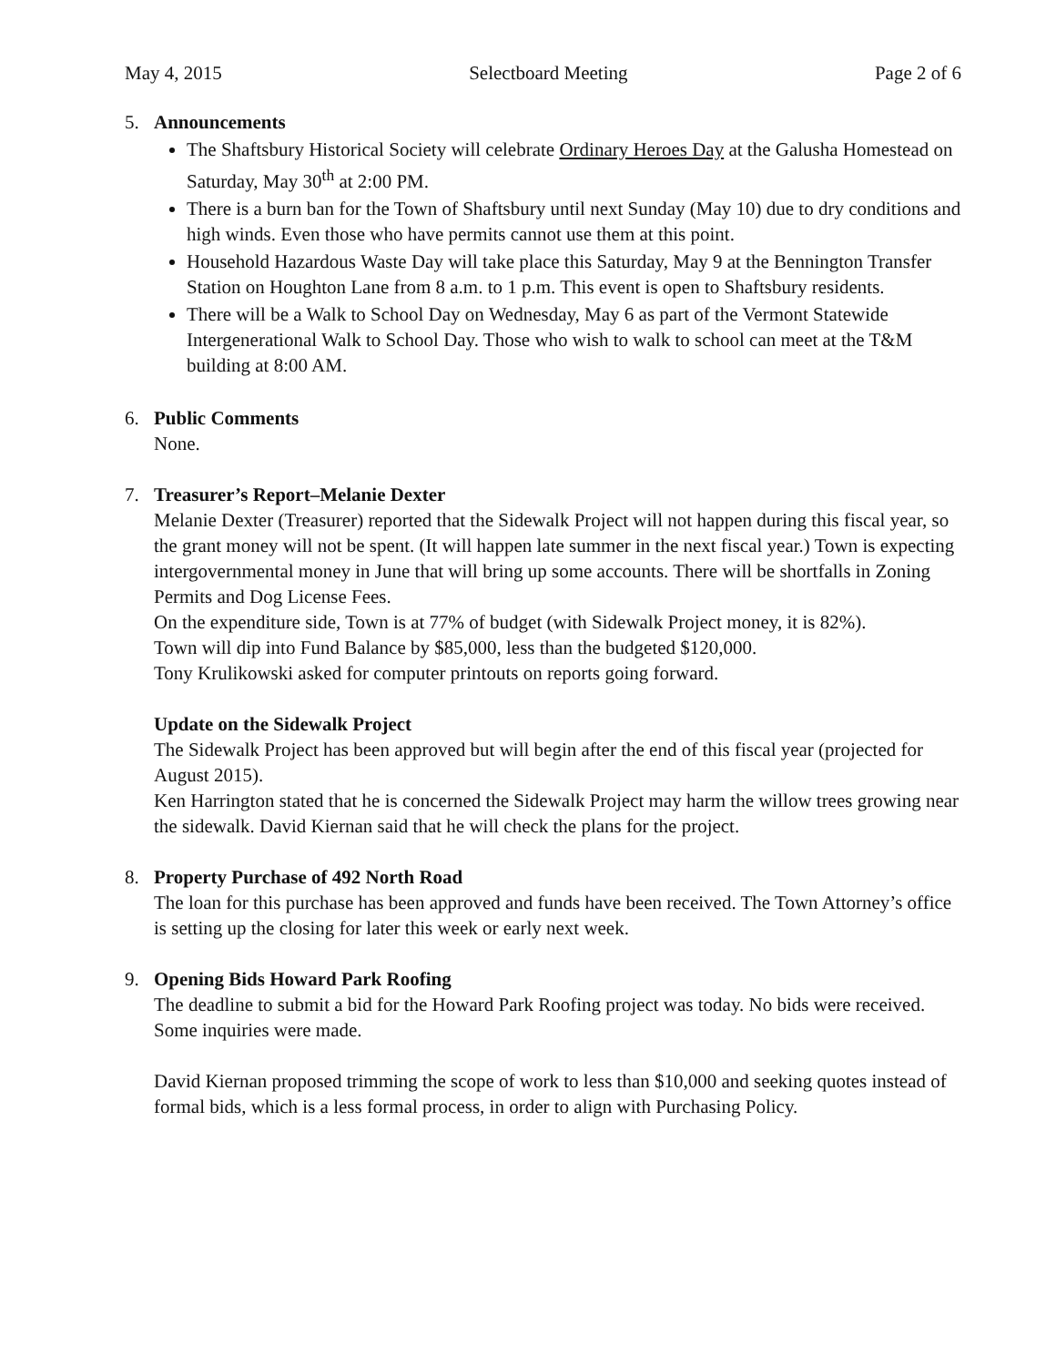May 4, 2015 Selectboard Meeting Page 2 of 6
5. Announcements
The Shaftsbury Historical Society will celebrate Ordinary Heroes Day at the Galusha Homestead on Saturday, May 30<sup>th</sup> at 2:00 PM.
There is a burn ban for the Town of Shaftsbury until next Sunday (May 10) due to dry conditions and high winds. Even those who have permits cannot use them at this point.
Household Hazardous Waste Day will take place this Saturday, May 9 at the Bennington Transfer Station on Houghton Lane from 8 a.m. to 1 p.m. This event is open to Shaftsbury residents.
There will be a Walk to School Day on Wednesday, May 6 as part of the Vermont Statewide Intergenerational Walk to School Day. Those who wish to walk to school can meet at the T&M building at 8:00 AM.
6. Public Comments
None.
7. Treasurer’s Report–Melanie Dexter
Melanie Dexter (Treasurer) reported that the Sidewalk Project will not happen during this fiscal year, so the grant money will not be spent. (It will happen late summer in the next fiscal year.) Town is expecting intergovernmental money in June that will bring up some accounts. There will be shortfalls in Zoning Permits and Dog License Fees.
On the expenditure side, Town is at 77% of budget (with Sidewalk Project money, it is 82%).
Town will dip into Fund Balance by $85,000, less than the budgeted $120,000.
Tony Krulikowski asked for computer printouts on reports going forward.
Update on the Sidewalk Project
The Sidewalk Project has been approved but will begin after the end of this fiscal year (projected for August 2015).
Ken Harrington stated that he is concerned the Sidewalk Project may harm the willow trees growing near the sidewalk. David Kiernan said that he will check the plans for the project.
8. Property Purchase of 492 North Road
The loan for this purchase has been approved and funds have been received. The Town Attorney’s office is setting up the closing for later this week or early next week.
9. Opening Bids Howard Park Roofing
The deadline to submit a bid for the Howard Park Roofing project was today. No bids were received. Some inquiries were made.
David Kiernan proposed trimming the scope of work to less than $10,000 and seeking quotes instead of formal bids, which is a less formal process, in order to align with Purchasing Policy.